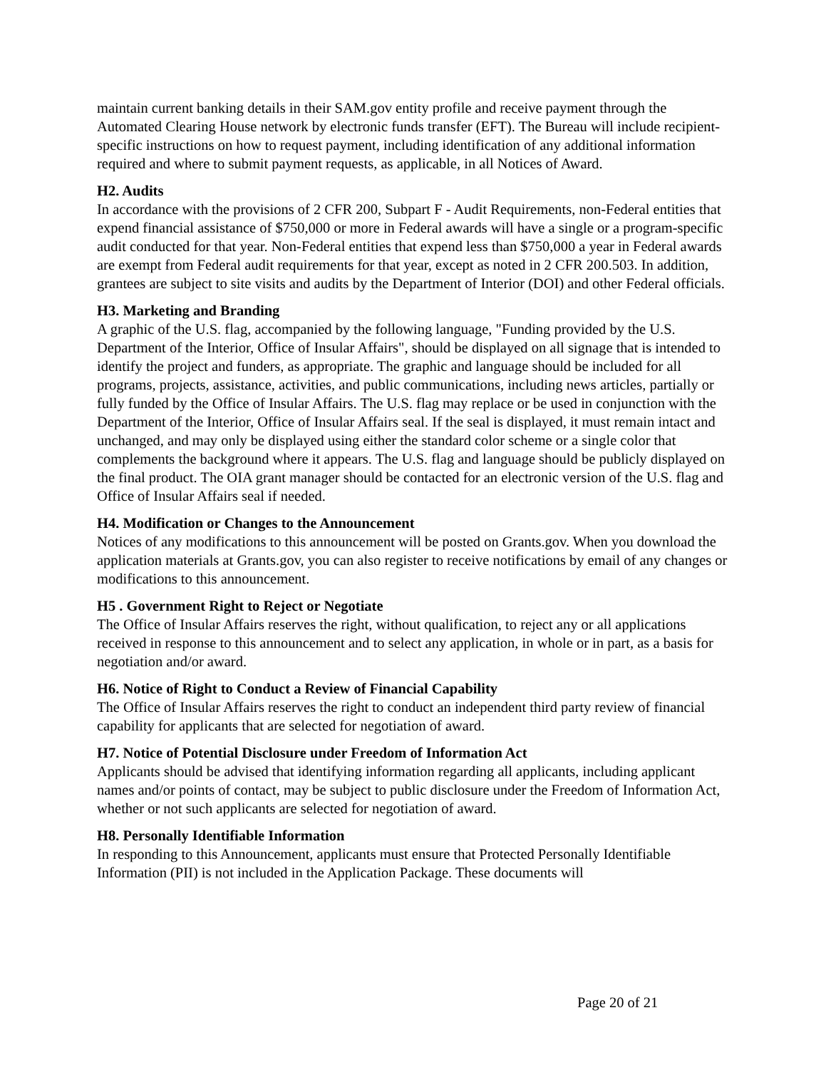maintain current banking details in their SAM.gov entity profile and receive payment through the Automated Clearing House network by electronic funds transfer (EFT). The Bureau will include recipient-specific instructions on how to request payment, including identification of any additional information required and where to submit payment requests, as applicable, in all Notices of Award.
H2. Audits
In accordance with the provisions of 2 CFR 200, Subpart F - Audit Requirements, non-Federal entities that expend financial assistance of $750,000 or more in Federal awards will have a single or a program-specific audit conducted for that year. Non-Federal entities that expend less than $750,000 a year in Federal awards are exempt from Federal audit requirements for that year, except as noted in 2 CFR 200.503. In addition, grantees are subject to site visits and audits by the Department of Interior (DOI) and other Federal officials.
H3. Marketing and Branding
A graphic of the U.S. flag, accompanied by the following language, "Funding provided by the U.S. Department of the Interior, Office of Insular Affairs", should be displayed on all signage that is intended to identify the project and funders, as appropriate. The graphic and language should be included for all programs, projects, assistance, activities, and public communications, including news articles, partially or fully funded by the Office of Insular Affairs. The U.S. flag may replace or be used in conjunction with the Department of the Interior, Office of Insular Affairs seal. If the seal is displayed, it must remain intact and unchanged, and may only be displayed using either the standard color scheme or a single color that complements the background where it appears. The U.S. flag and language should be publicly displayed on the final product. The OIA grant manager should be contacted for an electronic version of the U.S. flag and Office of Insular Affairs seal if needed.
H4. Modification or Changes to the Announcement
Notices of any modifications to this announcement will be posted on Grants.gov. When you download the application materials at Grants.gov, you can also register to receive notifications by email of any changes or modifications to this announcement.
H5 . Government Right to Reject or Negotiate
The Office of Insular Affairs reserves the right, without qualification, to reject any or all applications received in response to this announcement and to select any application, in whole or in part, as a basis for negotiation and/or award.
H6. Notice of Right to Conduct a Review of Financial Capability
The Office of Insular Affairs reserves the right to conduct an independent third party review of financial capability for applicants that are selected for negotiation of award.
H7. Notice of Potential Disclosure under Freedom of Information Act
Applicants should be advised that identifying information regarding all applicants, including applicant names and/or points of contact, may be subject to public disclosure under the Freedom of Information Act, whether or not such applicants are selected for negotiation of award.
H8. Personally Identifiable Information
In responding to this Announcement, applicants must ensure that Protected Personally Identifiable Information (PII) is not included in the Application Package. These documents will
Page 20 of 21